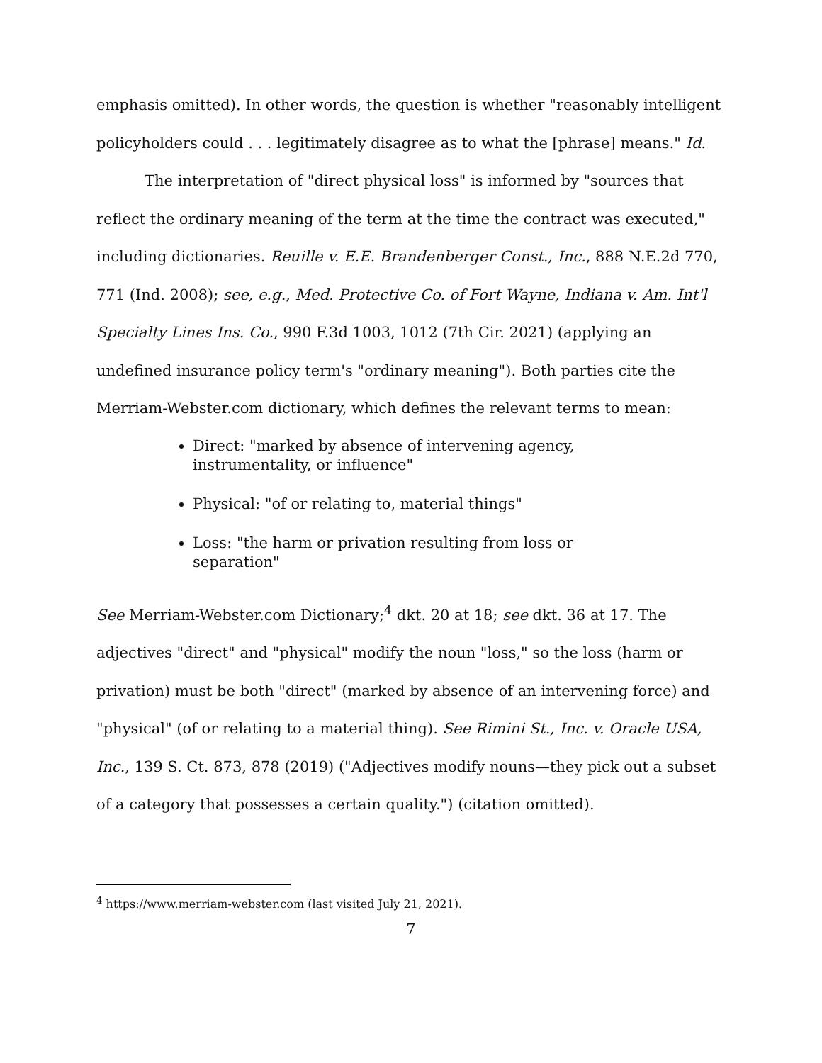emphasis omitted). In other words, the question is whether "reasonably intelligent policyholders could . . . legitimately disagree as to what the [phrase] means." Id.
The interpretation of "direct physical loss" is informed by "sources that reflect the ordinary meaning of the term at the time the contract was executed," including dictionaries. Reuille v. E.E. Brandenberger Const., Inc., 888 N.E.2d 770, 771 (Ind. 2008); see, e.g., Med. Protective Co. of Fort Wayne, Indiana v. Am. Int'l Specialty Lines Ins. Co., 990 F.3d 1003, 1012 (7th Cir. 2021) (applying an undefined insurance policy term's "ordinary meaning"). Both parties cite the Merriam-Webster.com dictionary, which defines the relevant terms to mean:
Direct: "marked by absence of intervening agency, instrumentality, or influence"
Physical: "of or relating to, material things"
Loss: "the harm or privation resulting from loss or separation"
See Merriam-Webster.com Dictionary;<sup>4</sup> dkt. 20 at 18; see dkt. 36 at 17. The adjectives "direct" and "physical" modify the noun "loss," so the loss (harm or privation) must be both "direct" (marked by absence of an intervening force) and "physical" (of or relating to a material thing). See Rimini St., Inc. v. Oracle USA, Inc., 139 S. Ct. 873, 878 (2019) ("Adjectives modify nouns—they pick out a subset of a category that possesses a certain quality.") (citation omitted).
<sup>4</sup> https://www.merriam-webster.com (last visited July 21, 2021).
7